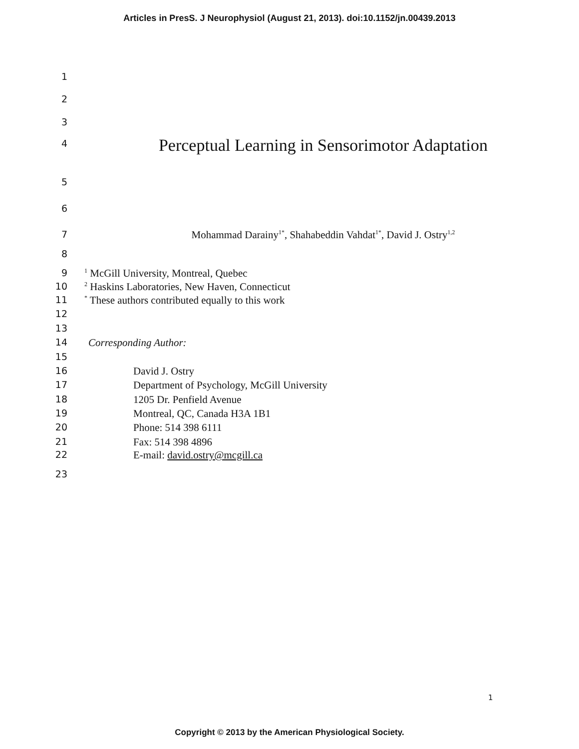Articles in PresS. J Neurophysiol (August 21, 2013). doi:10.1152/jn.00439.2013
1
2
3
4 Perceptual Learning in Sensorimotor Adaptation
5
6
7 Mohammad Darainy<sup>1*</sup>, Shahabeddin Vahdat<sup>1*</sup>, David J. Ostry<sup>1,2</sup>
8
9<sup>1</sup> McGill University, Montreal, Quebec
10<sup>2</sup> Haskins Laboratories, New Haven, Connecticut
11<sup>*</sup> These authors contributed equally to this work
12
13
14 Corresponding Author:
15
16 David J. Ostry
17 Department of Psychology, McGill University
18 1205 Dr. Penfield Avenue
19 Montreal, QC, Canada H3A 1B1
20 Phone: 514 398 6111
21 Fax: 514 398 4896
22 E-mail: david.ostry@mcgill.ca
23
1
Copyright © 2013 by the American Physiological Society.